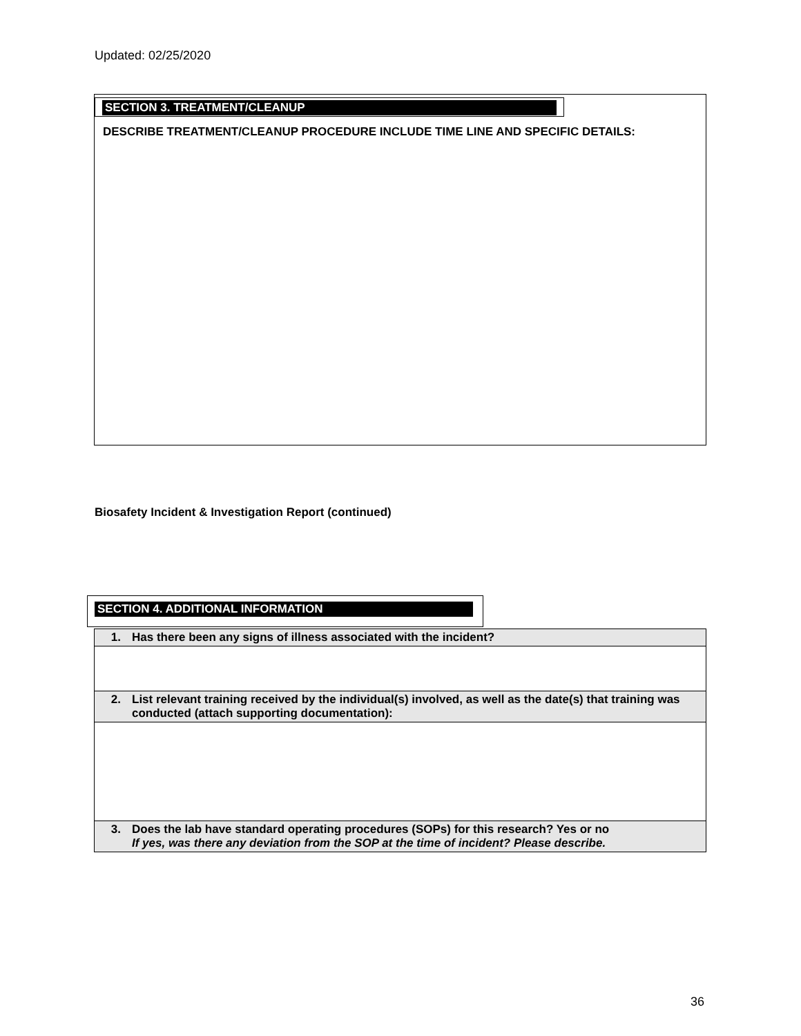Updated: 02/25/2020
SECTION 3. TREATMENT/CLEANUP
DESCRIBE TREATMENT/CLEANUP PROCEDURE INCLUDE TIME LINE AND SPECIFIC DETAILS:
Biosafety Incident & Investigation Report (continued)
SECTION 4. ADDITIONAL INFORMATION
| 1. | Has there been any signs of illness associated with the incident? |
| 2. | List relevant training received by the individual(s) involved, as well as the date(s) that training was conducted (attach supporting documentation): |
| 3. | Does the lab have standard operating procedures (SOPs) for this research? Yes or no If yes, was there any deviation from the SOP at the time of incident? Please describe. |
36